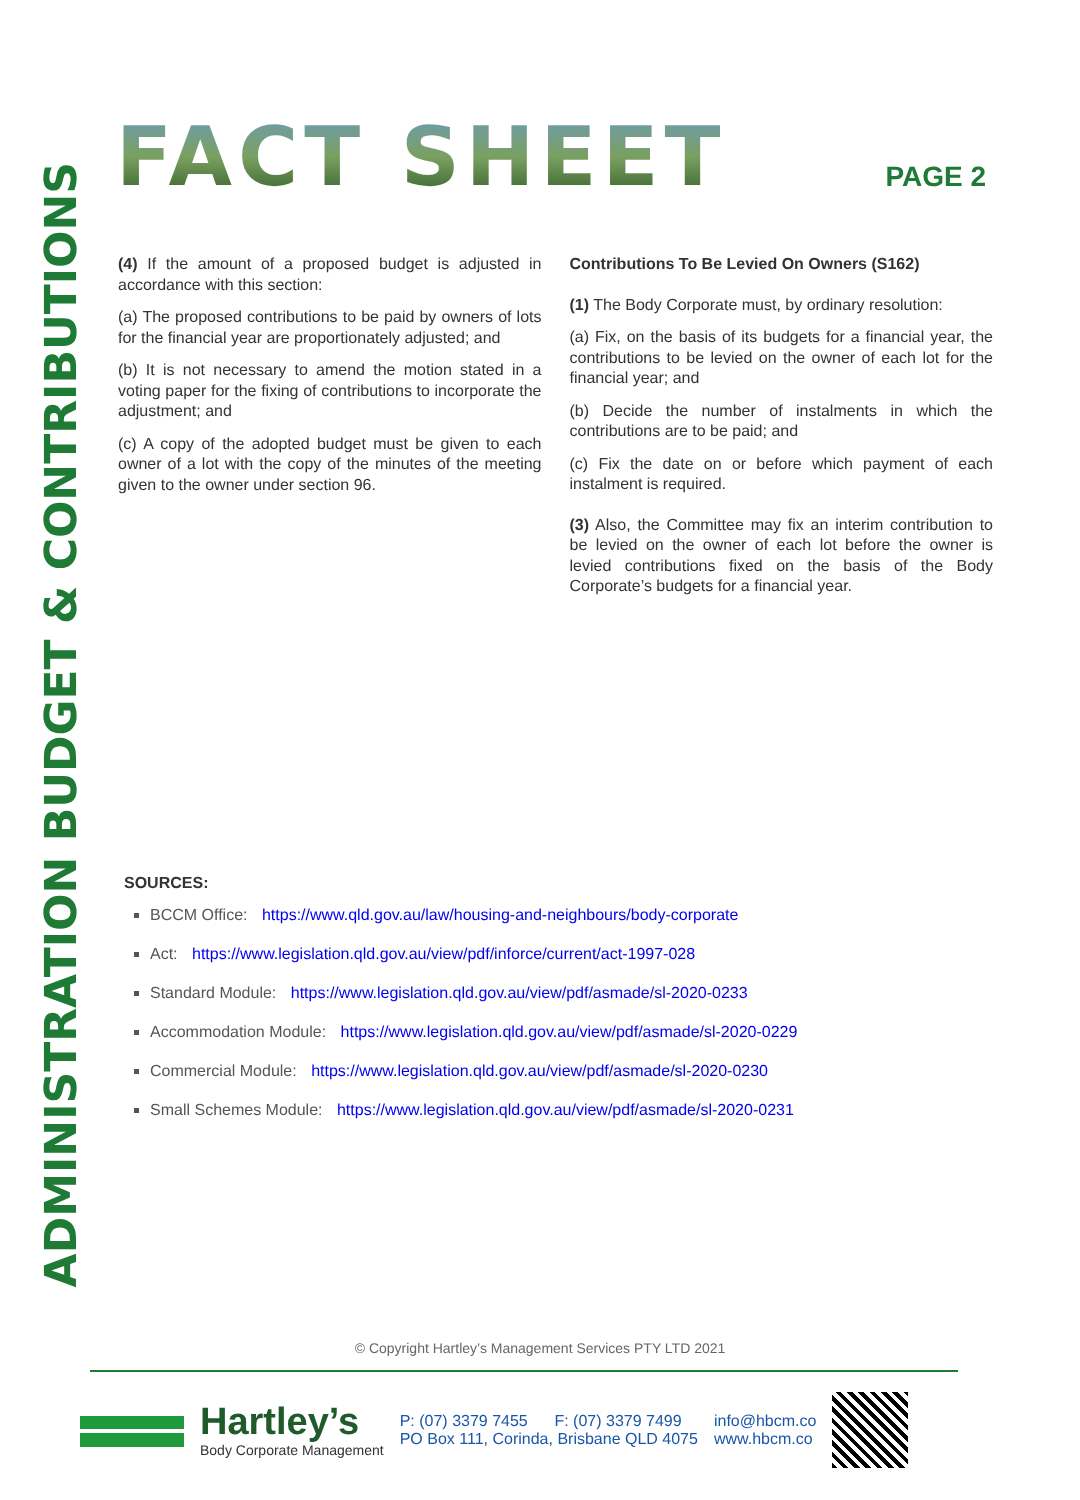ADMINISTRATION BUDGET & CONTRIBUTIONS
FACT SHEET
PAGE 2
(4) If the amount of a proposed budget is adjusted in accordance with this section:
(a) The proposed contributions to be paid by owners of lots for the financial year are proportionately adjusted; and
(b) It is not necessary to amend the motion stated in a voting paper for the fixing of contributions to incorporate the adjustment; and
(c) A copy of the adopted budget must be given to each owner of a lot with the copy of the minutes of the meeting given to the owner under section 96.
Contributions To Be Levied On Owners (S162)
(1) The Body Corporate must, by ordinary resolution:
(a) Fix, on the basis of its budgets for a financial year, the contributions to be levied on the owner of each lot for the financial year; and
(b) Decide the number of instalments in which the contributions are to be paid; and
(c) Fix the date on or before which payment of each instalment is required.
(3) Also, the Committee may fix an interim contribution to be levied on the owner of each lot before the owner is levied contributions fixed on the basis of the Body Corporate’s budgets for a financial year.
SOURCES:
BCCM Office: https://www.qld.gov.au/law/housing-and-neighbours/body-corporate
Act: https://www.legislation.qld.gov.au/view/pdf/inforce/current/act-1997-028
Standard Module: https://www.legislation.qld.gov.au/view/pdf/asmade/sl-2020-0233
Accommodation Module: https://www.legislation.qld.gov.au/view/pdf/asmade/sl-2020-0229
Commercial Module: https://www.legislation.qld.gov.au/view/pdf/asmade/sl-2020-0230
Small Schemes Module: https://www.legislation.qld.gov.au/view/pdf/asmade/sl-2020-0231
© Copyright Hartley’s Management Services PTY LTD 2021
Hartley’s
Body Corporate Management
P: (07) 3379 7455 F: (07) 3379 7499
PO Box 111, Corinda, Brisbane QLD 4075
info@hbcm.co
www.hbcm.co